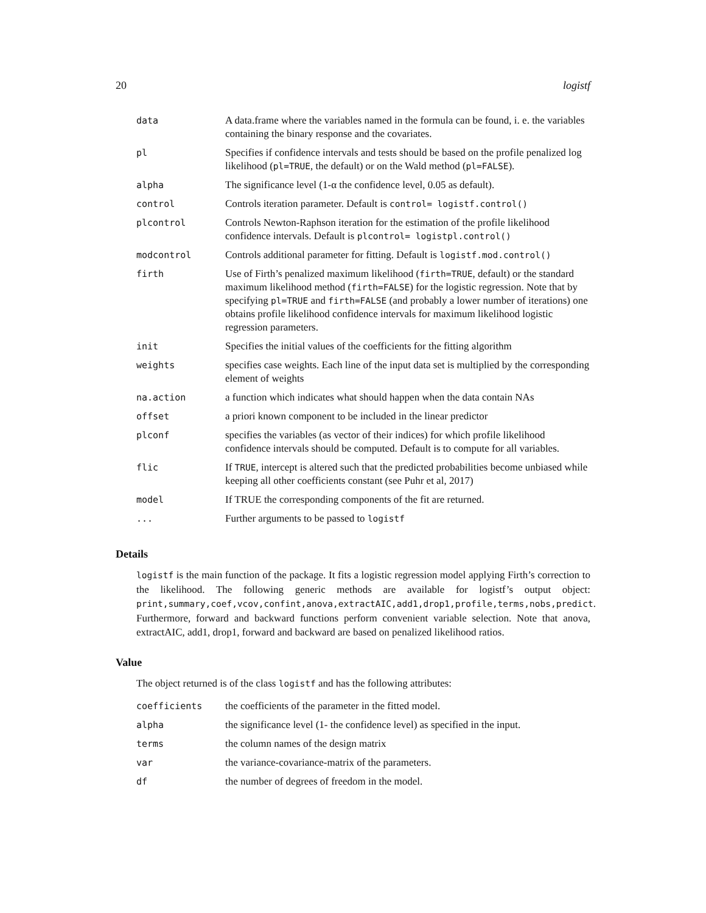20 logistf
| data | A data.frame where the variables named in the formula can be found, i. e. the variables containing the binary response and the covariates. |
| pl | Specifies if confidence intervals and tests should be based on the profile penalized log likelihood ( pl=TRUE , the default) or on the Wald method ( pl=FALSE ). |
| alpha | The significance level (1-α the confidence level, 0.05 as default). |
| control | Controls iteration parameter. Default is control= logistf.control() |
| plcontrol | Controls Newton-Raphson iteration for the estimation of the profile likelihood confidence intervals. Default is plcontrol= logistpl.control() |
| modcontrol | Controls additional parameter for fitting. Default is logistf.mod.control() |
| firth | Use of Firth’s penalized maximum likelihood ( firth=TRUE , default) or the standard maximum likelihood method ( firth=FALSE ) for the logistic regression. Note that by specifying pl=TRUE and firth=FALSE (and probably a lower number of iterations) one obtains profile likelihood confidence intervals for maximum likelihood logistic regression parameters. |
| init | Specifies the initial values of the coefficients for the fitting algorithm |
| weights | specifies case weights. Each line of the input data set is multiplied by the corresponding element of weights |
| na.action | a function which indicates what should happen when the data contain NAs |
| offset | a priori known component to be included in the linear predictor |
| plconf | specifies the variables (as vector of their indices) for which profile likelihood confidence intervals should be computed. Default is to compute for all variables. |
| flic | If TRUE , intercept is altered such that the predicted probabilities become unbiased while keeping all other coefficients constant (see Puhr et al, 2017) |
| model | If TRUE the corresponding components of the fit are returned. |
| ... | Further arguments to be passed to logistf |
Details
logistf is the main function of the package. It fits a logistic regression model applying Firth’s correction to the likelihood. The following generic methods are available for logistf’s output object: print,summary,coef,vcov,confint,anova,extractAIC,add1,drop1,profile,terms,nobs,predict. Furthermore, forward and backward functions perform convenient variable selection. Note that anova, extractAIC, add1, drop1, forward and backward are based on penalized likelihood ratios.
Value
The object returned is of the class logistf and has the following attributes:
| coefficients | the coefficients of the parameter in the fitted model. |
| alpha | the significance level (1- the confidence level) as specified in the input. |
| terms | the column names of the design matrix |
| var | the variance-covariance-matrix of the parameters. |
| df | the number of degrees of freedom in the model. |